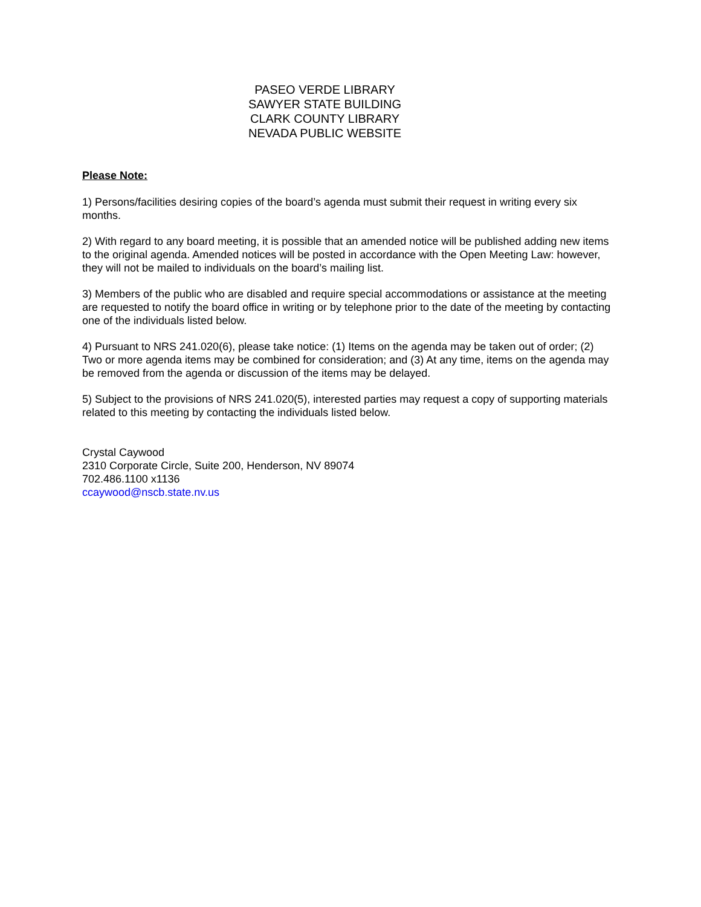PASEO VERDE LIBRARY
SAWYER STATE BUILDING
CLARK COUNTY LIBRARY
NEVADA PUBLIC WEBSITE
Please Note:
1) Persons/facilities desiring copies of the board’s agenda must submit their request in writing every six months.
2) With regard to any board meeting, it is possible that an amended notice will be published adding new items to the original agenda. Amended notices will be posted in accordance with the Open Meeting Law: however, they will not be mailed to individuals on the board’s mailing list.
3) Members of the public who are disabled and require special accommodations or assistance at the meeting are requested to notify the board office in writing or by telephone prior to the date of the meeting by contacting one of the individuals listed below.
4) Pursuant to NRS 241.020(6), please take notice: (1) Items on the agenda may be taken out of order; (2) Two or more agenda items may be combined for consideration; and (3) At any time, items on the agenda may be removed from the agenda or discussion of the items may be delayed.
5) Subject to the provisions of NRS 241.020(5), interested parties may request a copy of supporting materials related to this meeting by contacting the individuals listed below.
Crystal Caywood
2310 Corporate Circle, Suite 200, Henderson, NV 89074
702.486.1100 x1136
ccaywood@nscb.state.nv.us